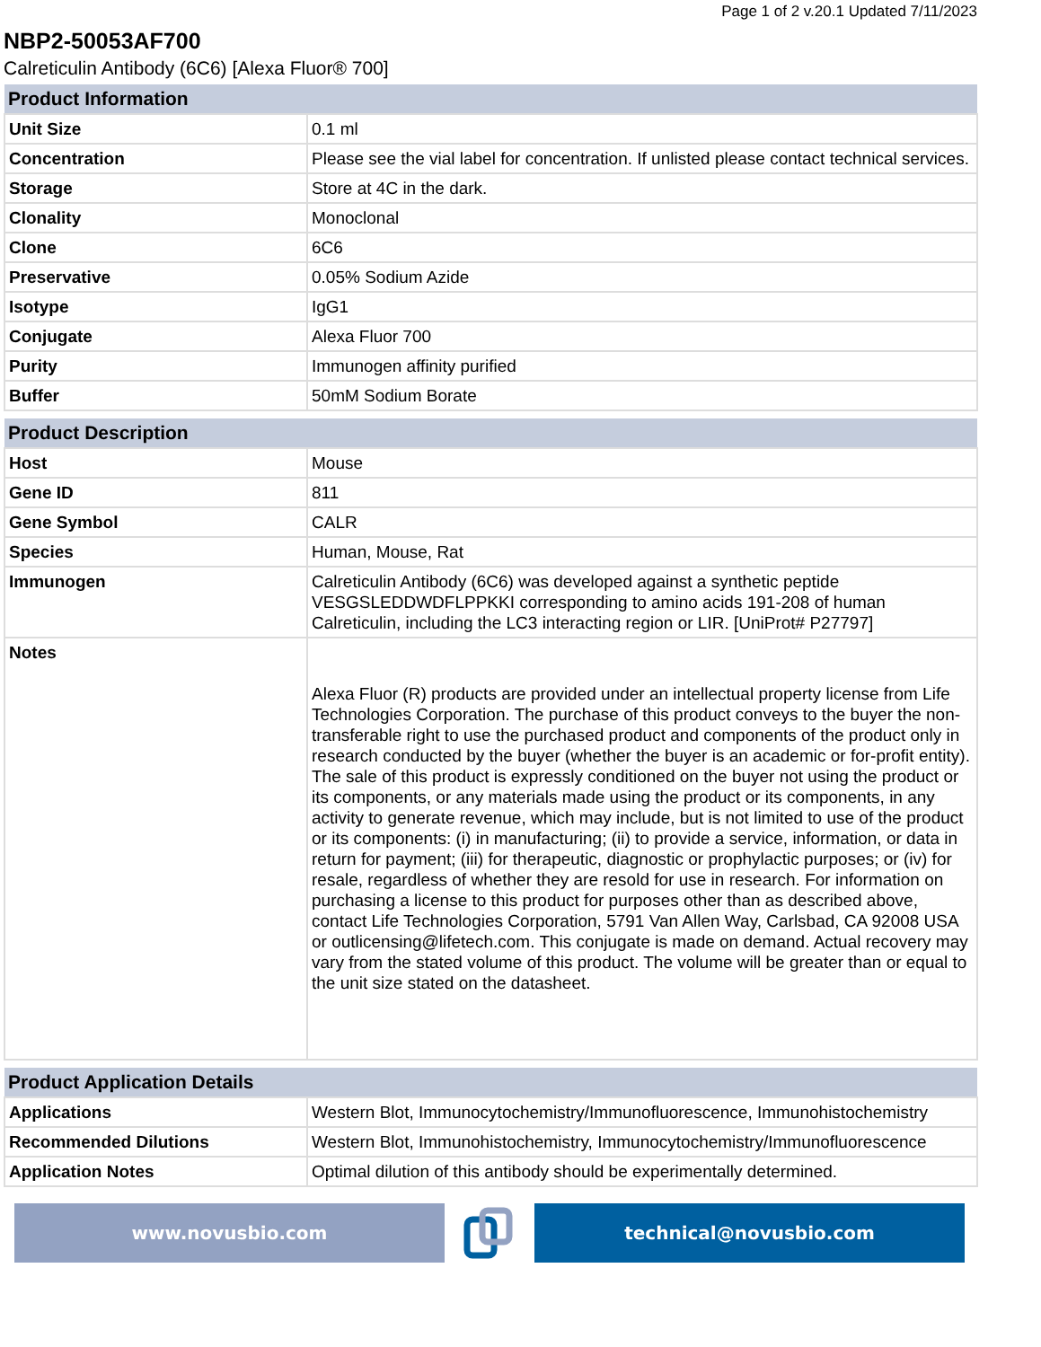Page 1 of 2 v.20.1 Updated 7/11/2023
NBP2-50053AF700
Calreticulin Antibody (6C6) [Alexa Fluor® 700]
| Product Information | |
| --- | --- |
| Unit Size | 0.1 ml |
| Concentration | Please see the vial label for concentration. If unlisted please contact technical services. |
| Storage | Store at 4C in the dark. |
| Clonality | Monoclonal |
| Clone | 6C6 |
| Preservative | 0.05% Sodium Azide |
| Isotype | IgG1 |
| Conjugate | Alexa Fluor 700 |
| Purity | Immunogen affinity purified |
| Buffer | 50mM Sodium Borate |
| Product Description | |
| --- | --- |
| Host | Mouse |
| Gene ID | 811 |
| Gene Symbol | CALR |
| Species | Human, Mouse, Rat |
| Immunogen | Calreticulin Antibody (6C6) was developed against a synthetic peptide VESGSLEDDWDFLPPKKI corresponding to amino acids 191-208 of human Calreticulin, including the LC3 interacting region or LIR. [UniProt# P27797] |
| Notes | Alexa Fluor (R) products are provided under an intellectual property license from Life Technologies Corporation. The purchase of this product conveys to the buyer the non-transferable right to use the purchased product and components of the product only in research conducted by the buyer (whether the buyer is an academic or for-profit entity). The sale of this product is expressly conditioned on the buyer not using the product or its components, or any materials made using the product or its components, in any activity to generate revenue, which may include, but is not limited to use of the product or its components: (i) in manufacturing; (ii) to provide a service, information, or data in return for payment; (iii) for therapeutic, diagnostic or prophylactic purposes; or (iv) for resale, regardless of whether they are resold for use in research. For information on purchasing a license to this product for purposes other than as described above, contact Life Technologies Corporation, 5791 Van Allen Way, Carlsbad, CA 92008 USA or outlicensing@lifetech.com. This conjugate is made on demand. Actual recovery may vary from the stated volume of this product. The volume will be greater than or equal to the unit size stated on the datasheet. |
| Product Application Details | |
| --- | --- |
| Applications | Western Blot, Immunocytochemistry/Immunofluorescence, Immunohistochemistry |
| Recommended Dilutions | Western Blot, Immunohistochemistry, Immunocytochemistry/Immunofluorescence |
| Application Notes | Optimal dilution of this antibody should be experimentally determined. |
www.novusbio.com technical@novusbio.com